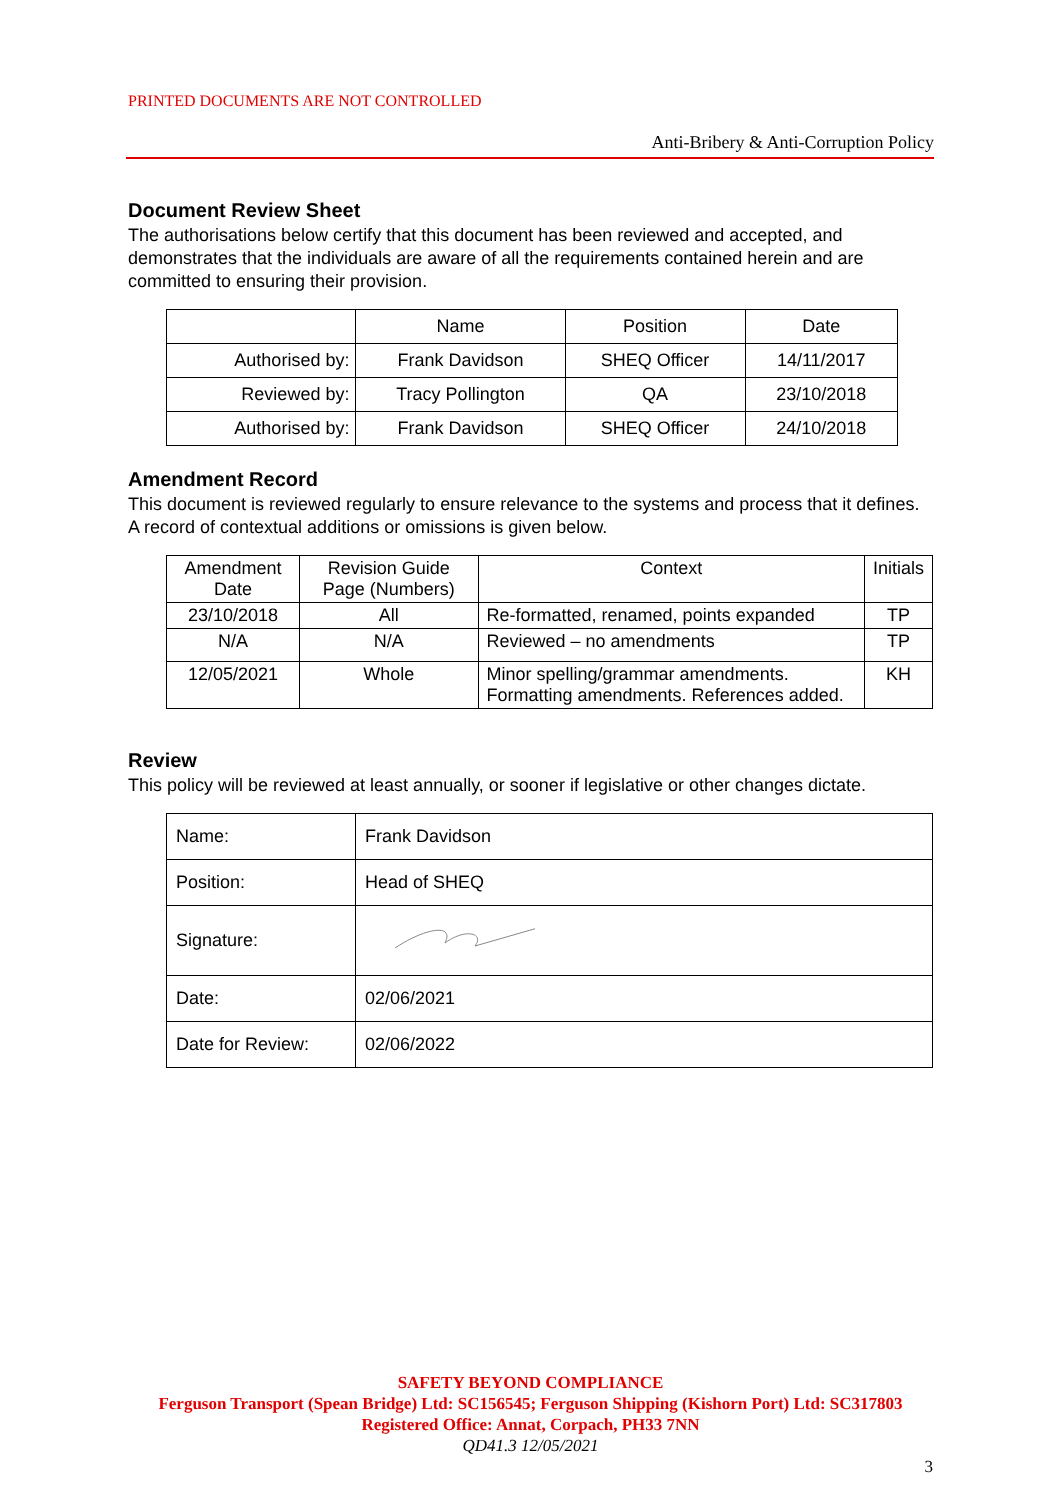PRINTED DOCUMENTS ARE NOT CONTROLLED
Anti-Bribery & Anti-Corruption Policy
Document Review Sheet
The authorisations below certify that this document has been reviewed and accepted, and demonstrates that the individuals are aware of all the requirements contained herein and are committed to ensuring their provision.
| | Name | Position | Date |
| Authorised by: | Frank Davidson | SHEQ Officer | 14/11/2017 |
| Reviewed by: | Tracy Pollington | QA | 23/10/2018 |
| Authorised by: | Frank Davidson | SHEQ Officer | 24/10/2018 |
Amendment Record
This document is reviewed regularly to ensure relevance to the systems and process that it defines. A record of contextual additions or omissions is given below.
| Amendment Date | Revision Guide Page (Numbers) | Context | Initials |
| 23/10/2018 | All | Re-formatted, renamed, points expanded | TP |
| N/A | N/A | Reviewed – no amendments | TP |
| 12/05/2021 | Whole | Minor spelling/grammar amendments. Formatting amendments. References added. | KH |
Review
This policy will be reviewed at least annually, or sooner if legislative or other changes dictate.
| Name: | Frank Davidson |
| Position: | Head of SHEQ |
| Signature: | |
| Date: | 02/06/2021 |
| Date for Review: | 02/06/2022 |
SAFETY BEYOND COMPLIANCE
Ferguson Transport (Spean Bridge) Ltd: SC156545; Ferguson Shipping (Kishorn Port) Ltd: SC317803
Registered Office: Annat, Corpach, PH33 7NN
QD41.3 12/05/2021
3